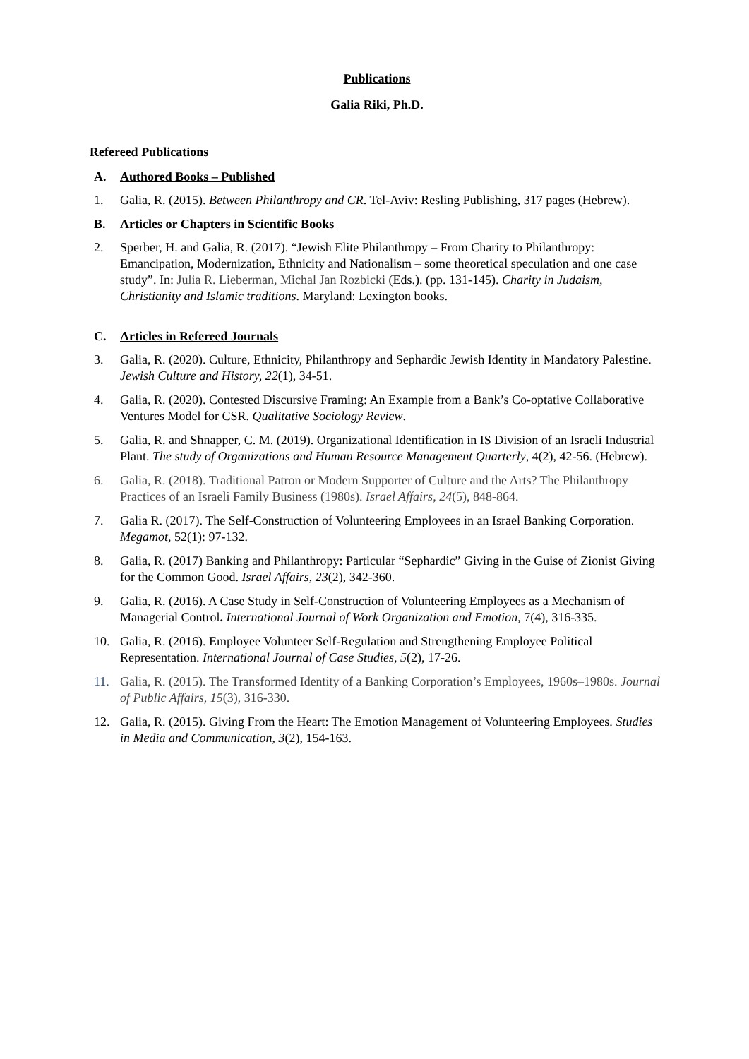Publications
Galia Riki, Ph.D.
Refereed Publications
A. Authored Books – Published
1. Galia, R. (2015). Between Philanthropy and CR. Tel-Aviv: Resling Publishing, 317 pages (Hebrew).
B. Articles or Chapters in Scientific Books
2. Sperber, H. and Galia, R. (2017). “Jewish Elite Philanthropy – From Charity to Philanthropy: Emancipation, Modernization, Ethnicity and Nationalism – some theoretical speculation and one case study”. In: Julia R. Lieberman, Michal Jan Rozbicki (Eds.). (pp. 131-145). Charity in Judaism, Christianity and Islamic traditions. Maryland: Lexington books.
C. Articles in Refereed Journals
3. Galia, R. (2020). Culture, Ethnicity, Philanthropy and Sephardic Jewish Identity in Mandatory Palestine. Jewish Culture and History, 22(1), 34-51.
4. Galia, R. (2020). Contested Discursive Framing: An Example from a Bank’s Co-optative Collaborative Ventures Model for CSR. Qualitative Sociology Review.
5. Galia, R. and Shnapper, C. M. (2019). Organizational Identification in IS Division of an Israeli Industrial Plant. The study of Organizations and Human Resource Management Quarterly, 4(2), 42-56. (Hebrew).
6. Galia, R. (2018). Traditional Patron or Modern Supporter of Culture and the Arts? The Philanthropy Practices of an Israeli Family Business (1980s). Israel Affairs, 24(5), 848-864.
7. Galia R. (2017). The Self-Construction of Volunteering Employees in an Israel Banking Corporation. Megamot, 52(1): 97-132.
8. Galia, R. (2017) Banking and Philanthropy: Particular “Sephardic” Giving in the Guise of Zionist Giving for the Common Good. Israel Affairs, 23(2), 342-360.
9. Galia, R. (2016). A Case Study in Self-Construction of Volunteering Employees as a Mechanism of Managerial Control. International Journal of Work Organization and Emotion, 7(4), 316-335.
10. Galia, R. (2016). Employee Volunteer Self-Regulation and Strengthening Employee Political Representation. International Journal of Case Studies, 5(2), 17-26.
11. Galia, R. (2015). The Transformed Identity of a Banking Corporation’s Employees, 1960s–1980s. Journal of Public Affairs, 15(3), 316-330.
12. Galia, R. (2015). Giving From the Heart: The Emotion Management of Volunteering Employees. Studies in Media and Communication, 3(2), 154-163.